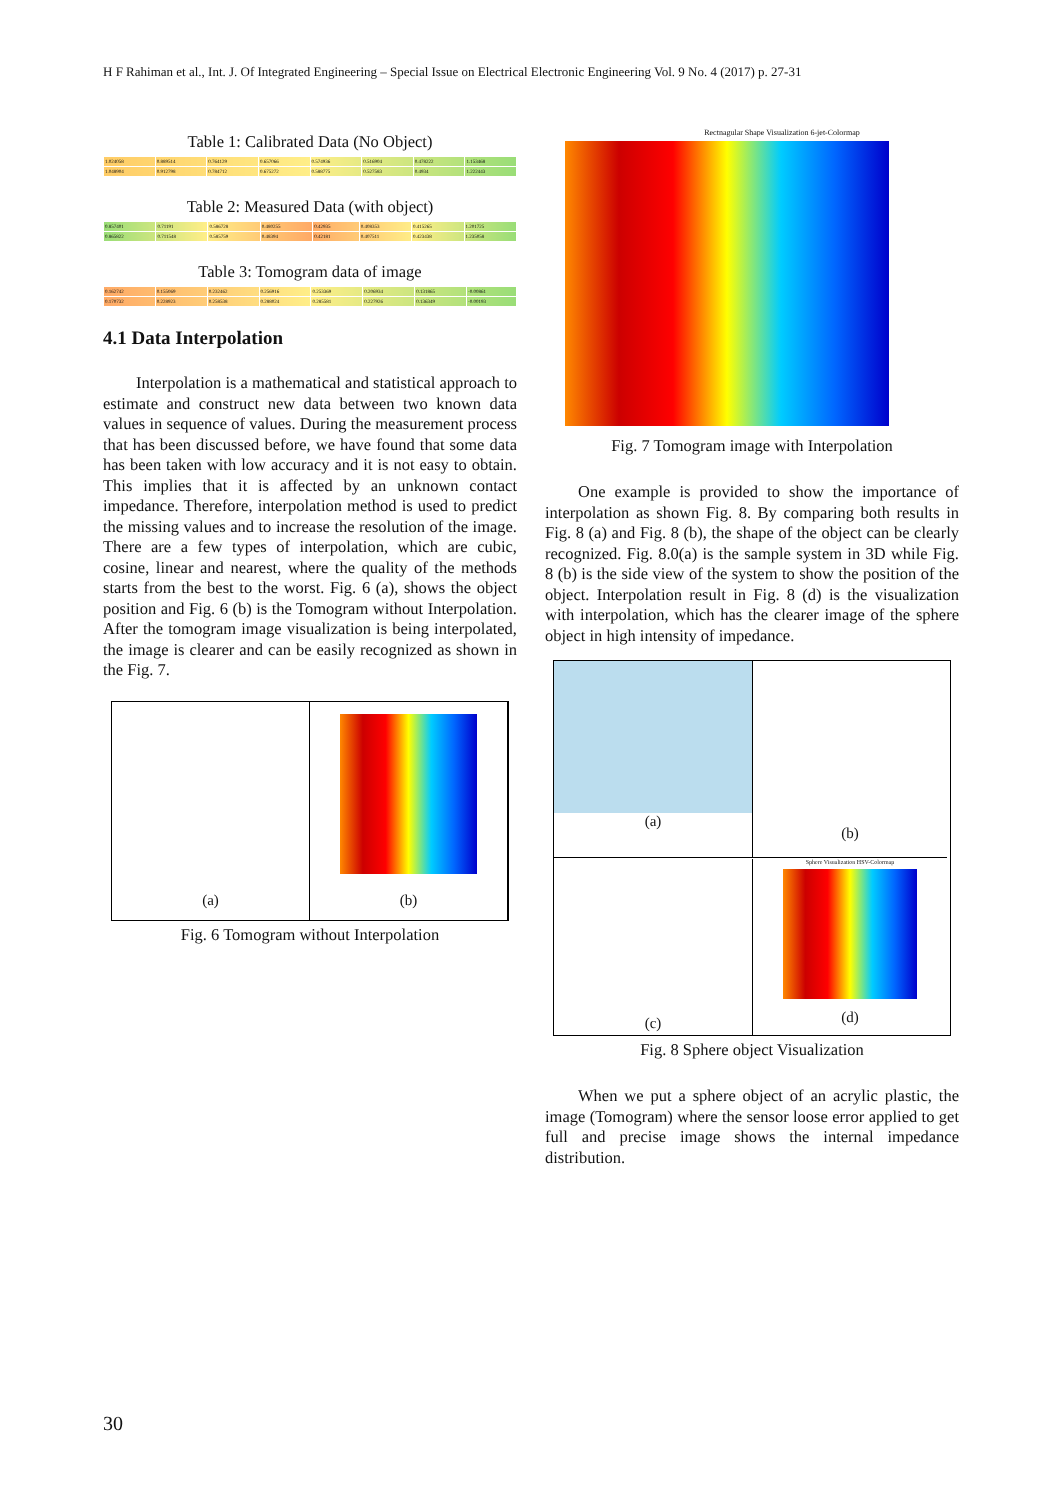H F Rahiman et al., Int. J. Of Integrated Engineering – Special Issue on Electrical Electronic Engineering Vol. 9 No. 4 (2017) p. 27-31
Table 1: Calibrated Data (No Object)
| 1.024058 | 0.889514 | 0.764129 | 0.657066 | 0.574936 | 0.516904 | 0.478222 | 1.153468 |
| 1.048904 | 0.912798 | 0.784712 | 0.675272 | 0.588775 | 0.527583 | 0.4934 | 1.222443 |
Table 2: Measured Data (with object)
| 0.857401 | 0.71191 | 0.586728 | 0.480255 | 0.42935 | 0.408353 | 0.415265 | 1.201725 |
| 0.865822 | 0.711548 | 0.585759 | 0.48394 | 0.42181 | 0.407511 | 0.423438 | 1.235058 |
Table 3: Tomogram data of image
| 0.162742 | 0.155069 | 0.232462 | 0.256916 | 0.253369 | 0.206934 | 0.131865 | -0.00861 |
| 0.170732 | 0.228923 | 0.258538 | 0.288024 | 0.285581 | 0.227926 | 0.136349 | -0.00193 |
4.1 Data Interpolation
Interpolation is a mathematical and statistical approach to estimate and construct new data between two known data values in sequence of values. During the measurement process that has been discussed before, we have found that some data has been taken with low accuracy and it is not easy to obtain. This implies that it is affected by an unknown contact impedance. Therefore, interpolation method is used to predict the missing values and to increase the resolution of the image. There are a few types of interpolation, which are cubic, cosine, linear and nearest, where the quality of the methods starts from the best to the worst. Fig. 6 (a), shows the object position and Fig. 6 (b) is the Tomogram without Interpolation. After the tomogram image visualization is being interpolated, the image is clearer and can be easily recognized as shown in the Fig. 7.
(a) (b)
Fig. 6 Tomogram without Interpolation
Rectnagular Shape Visualization 6-jet-Colormap
Fig. 7 Tomogram image with Interpolation
One example is provided to show the importance of interpolation as shown Fig. 8. By comparing both results in Fig. 8 (a) and Fig. 8 (b), the shape of the object can be clearly recognized. Fig. 8.0(a) is the sample system in 3D while Fig. 8 (b) is the side view of the system to show the position of the object. Interpolation result in Fig. 8 (d) is the visualization with interpolation, which has the clearer image of the sphere object in high intensity of impedance.
(a)
(b)
(c)
Sphere Visualization HSV-Colormap
(d)
Fig. 8 Sphere object Visualization
When we put a sphere object of an acrylic plastic, the image (Tomogram) where the sensor loose error applied to get full and precise image shows the internal impedance distribution.
30